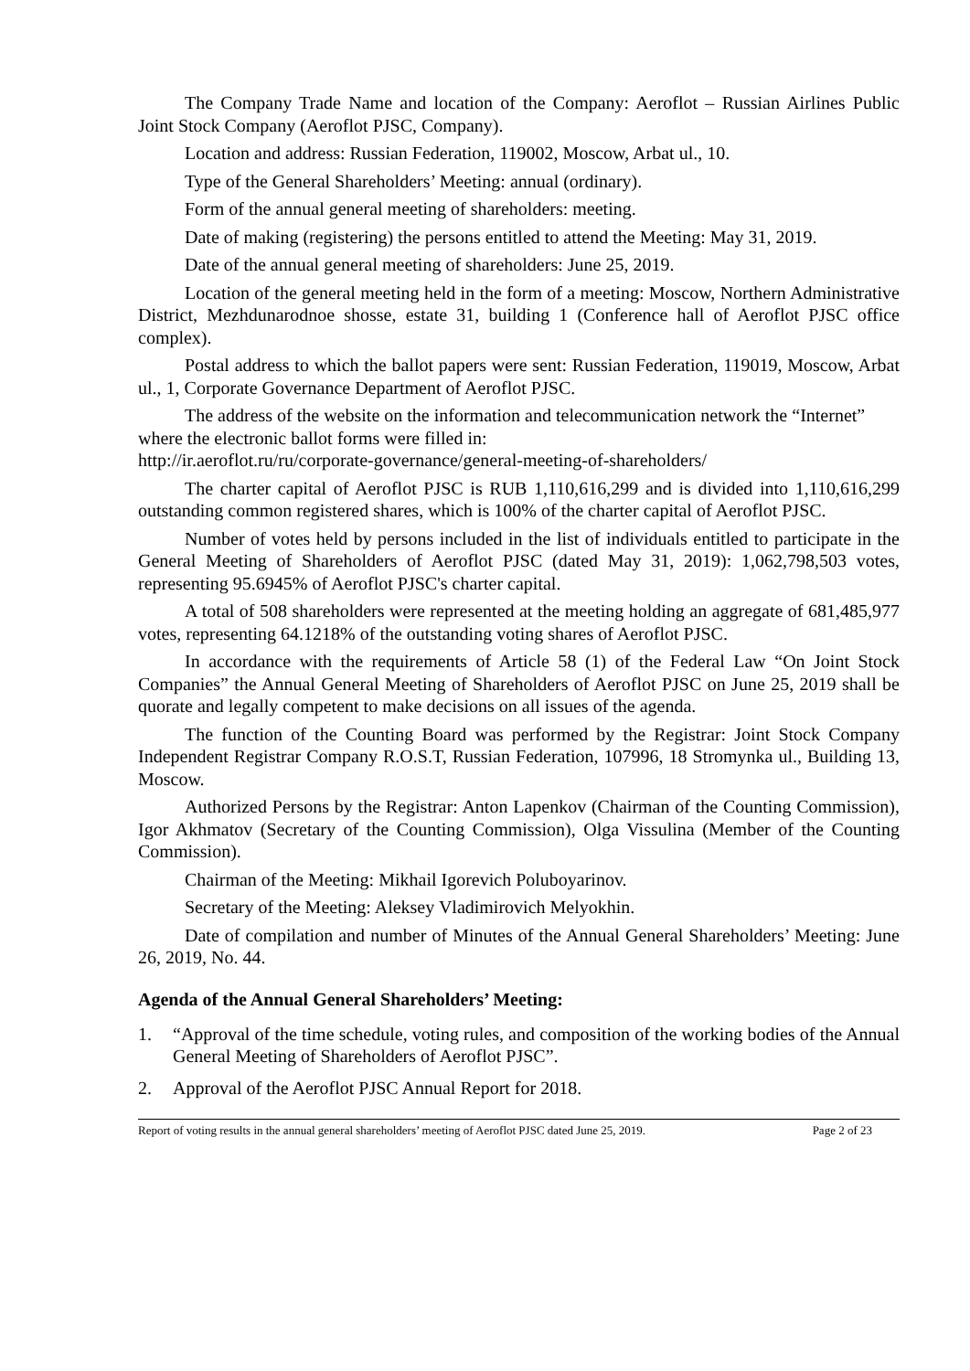The Company Trade Name and location of the Company: Aeroflot – Russian Airlines Public Joint Stock Company (Aeroflot PJSC, Company).
Location and address: Russian Federation, 119002, Moscow, Arbat ul., 10.
Type of the General Shareholders’ Meeting: annual (ordinary).
Form of the annual general meeting of shareholders: meeting.
Date of making (registering) the persons entitled to attend the Meeting: May 31, 2019.
Date of the annual general meeting of shareholders: June 25, 2019.
Location of the general meeting held in the form of a meeting: Moscow, Northern Administrative District, Mezhdunarodnoe shosse, estate 31, building 1 (Conference hall of Aeroflot PJSC office complex).
Postal address to which the ballot papers were sent: Russian Federation, 119019, Moscow, Arbat ul., 1, Corporate Governance Department of Aeroflot PJSC.
The address of the website on the information and telecommunication network the “Internet”
where the electronic ballot forms were filled in:
http://ir.aeroflot.ru/ru/corporate-governance/general-meeting-of-shareholders/
The charter capital of Aeroflot PJSC is RUB 1,110,616,299 and is divided into 1,110,616,299 outstanding common registered shares, which is 100% of the charter capital of Aeroflot PJSC.
Number of votes held by persons included in the list of individuals entitled to participate in the General Meeting of Shareholders of Aeroflot PJSC (dated May 31, 2019): 1,062,798,503 votes, representing 95.6945% of Aeroflot PJSC's charter capital.
A total of 508 shareholders were represented at the meeting holding an aggregate of 681,485,977 votes, representing 64.1218% of the outstanding voting shares of Aeroflot PJSC.
In accordance with the requirements of Article 58 (1) of the Federal Law “On Joint Stock Companies” the Annual General Meeting of Shareholders of Aeroflot PJSC on June 25, 2019 shall be quorate and legally competent to make decisions on all issues of the agenda.
The function of the Counting Board was performed by the Registrar: Joint Stock Company Independent Registrar Company R.O.S.T, Russian Federation, 107996, 18 Stromynka ul., Building 13, Moscow.
Authorized Persons by the Registrar: Anton Lapenkov (Chairman of the Counting Commission), Igor Akhmatov (Secretary of the Counting Commission), Olga Vissulina (Member of the Counting Commission).
Chairman of the Meeting: Mikhail Igorevich Poluboyarinov.
Secretary of the Meeting: Aleksey Vladimirovich Melyokhin.
Date of compilation and number of Minutes of the Annual General Shareholders’ Meeting: June 26, 2019, No. 44.
Agenda of the Annual General Shareholders’ Meeting:
1. “Approval of the time schedule, voting rules, and composition of the working bodies of the Annual General Meeting of Shareholders of Aeroflot PJSC”.
2. Approval of the Aeroflot PJSC Annual Report for 2018.
Report of voting results in the annual general shareholders’ meeting of Aeroflot PJSC dated June 25, 2019. Page 2 of 23